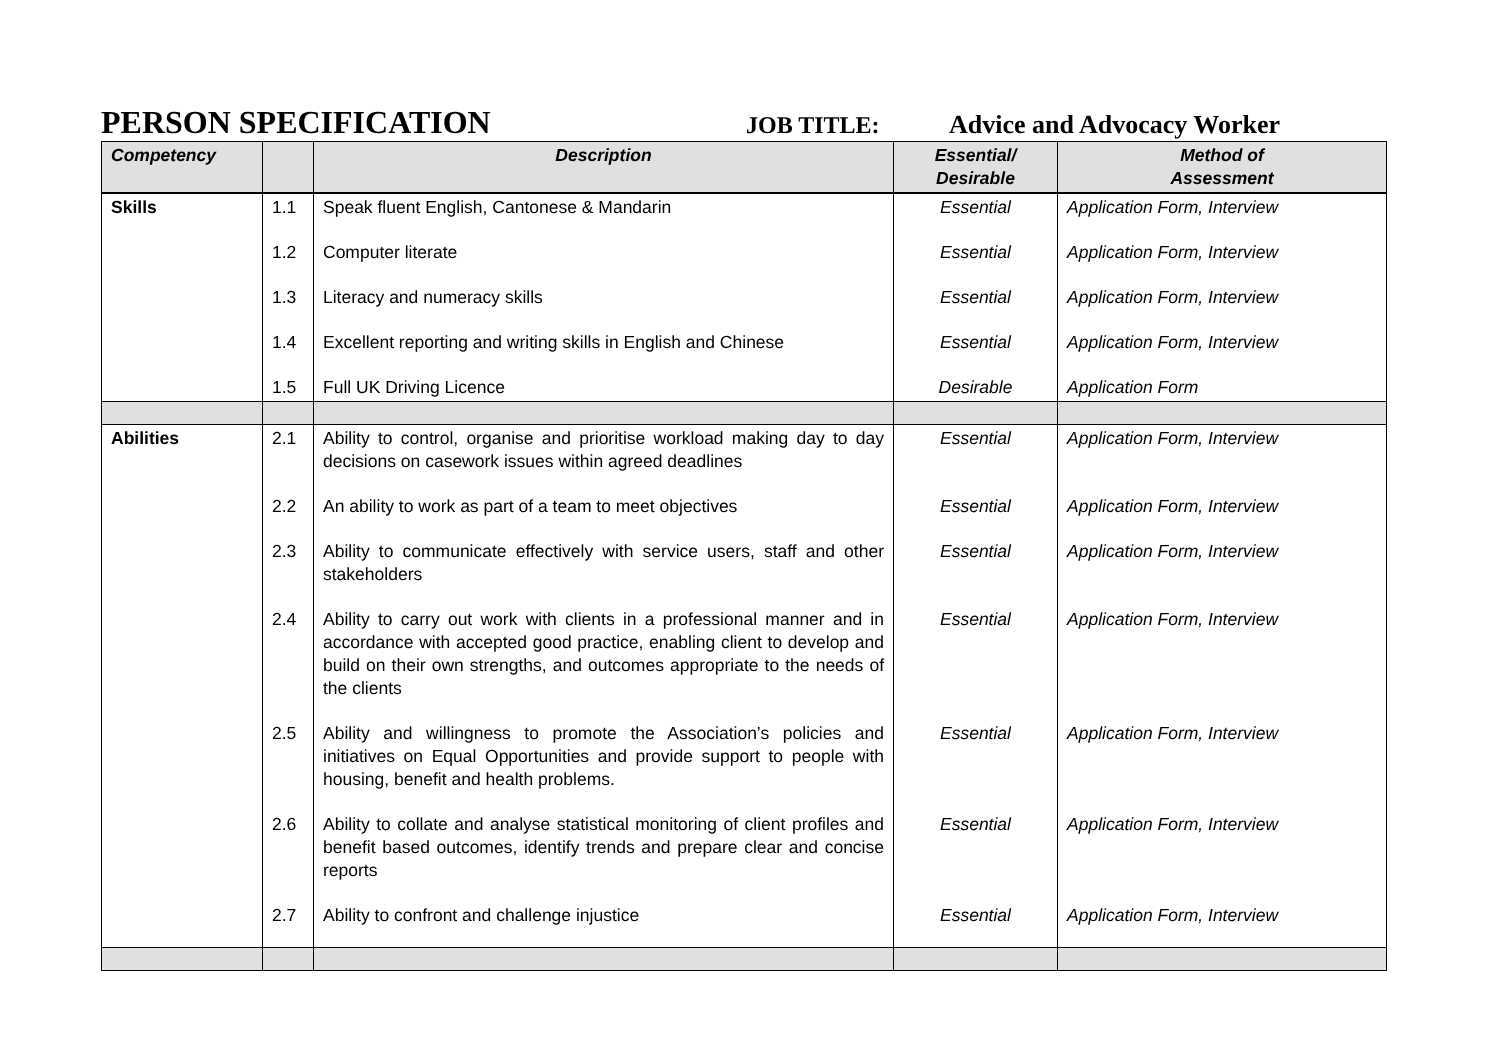PERSON SPECIFICATION
JOB TITLE: Advice and Advocacy Worker
| Competency | | Description | Essential/ Desirable | Method of Assessment |
| --- | --- | --- | --- | --- |
| Skills | 1.1 | Speak fluent English, Cantonese & Mandarin | Essential | Application Form, Interview |
| | 1.2 | Computer literate | Essential | Application Form, Interview |
| | 1.3 | Literacy and numeracy skills | Essential | Application Form, Interview |
| | 1.4 | Excellent reporting and writing skills in English and Chinese | Essential | Application Form, Interview |
| | 1.5 | Full UK Driving Licence | Desirable | Application Form |
| Abilities | 2.1 | Ability to control, organise and prioritise workload making day to day decisions on casework issues within agreed deadlines | Essential | Application Form, Interview |
| | 2.2 | An ability to work as part of a team to meet objectives | Essential | Application Form, Interview |
| | 2.3 | Ability to communicate effectively with service users, staff and other stakeholders | Essential | Application Form, Interview |
| | 2.4 | Ability to carry out work with clients in a professional manner and in accordance with accepted good practice, enabling client to develop and build on their own strengths, and outcomes appropriate to the needs of the clients | Essential | Application Form, Interview |
| | 2.5 | Ability and willingness to promote the Association’s policies and initiatives on Equal Opportunities and provide support to people with housing, benefit and health problems. | Essential | Application Form, Interview |
| | 2.6 | Ability to collate and analyse statistical monitoring of client profiles and benefit based outcomes, identify trends and prepare clear and concise reports | Essential | Application Form, Interview |
| | 2.7 | Ability to confront and challenge injustice | Essential | Application Form, Interview |